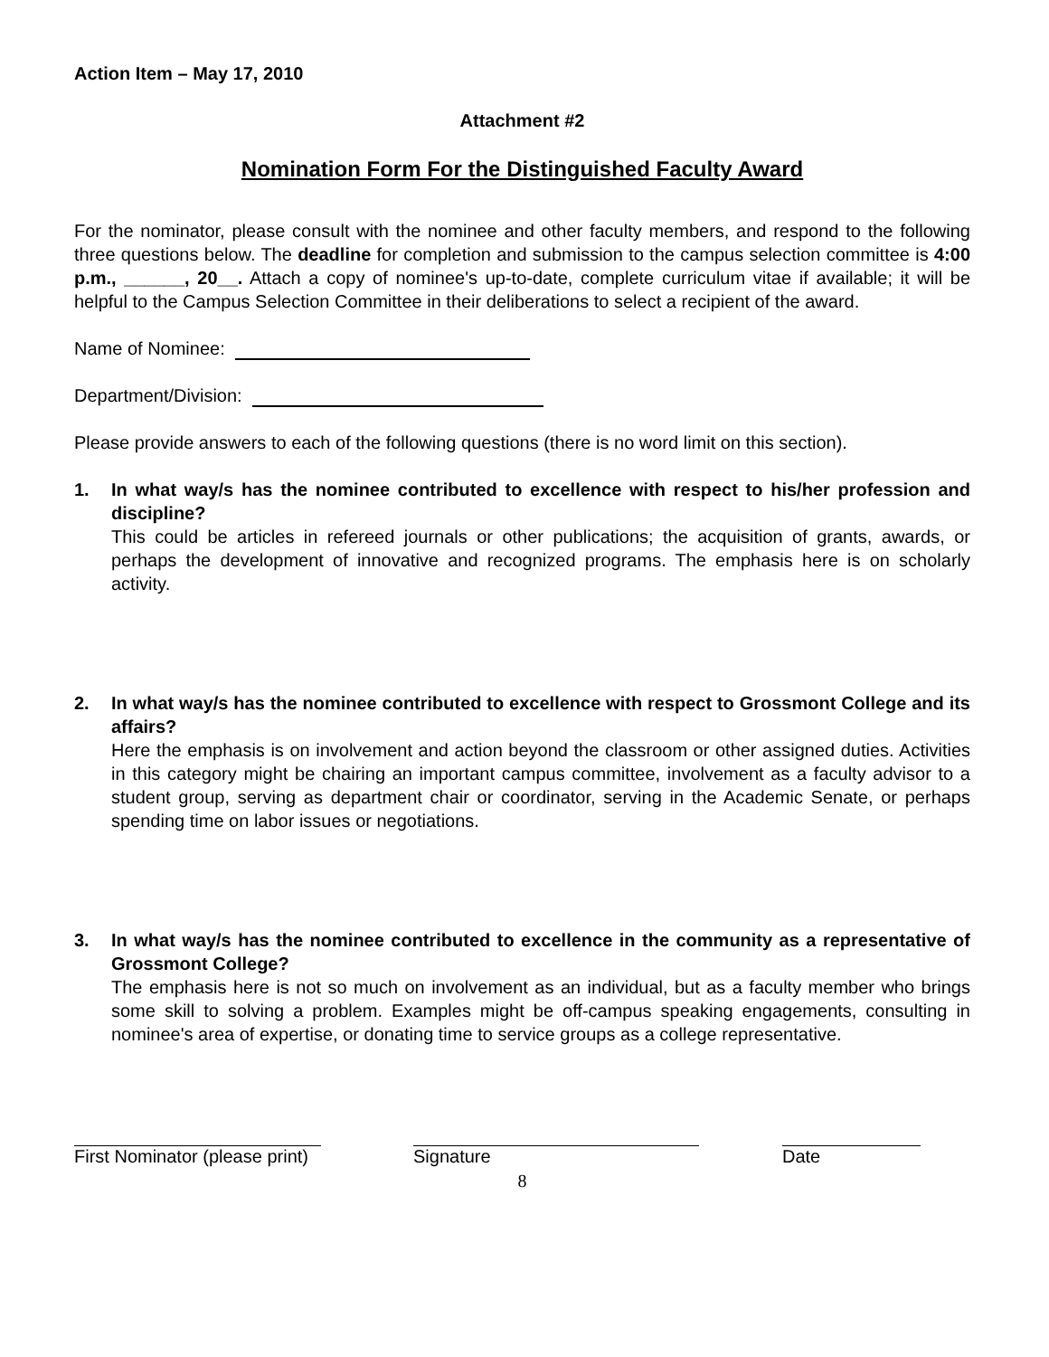Action Item – May 17, 2010
Attachment #2
Nomination Form For the Distinguished Faculty Award
For the nominator, please consult with the nominee and other faculty members, and respond to the following three questions below. The deadline for completion and submission to the campus selection committee is 4:00 p.m., ______, 20__. Attach a copy of nominee's up-to-date, complete curriculum vitae if available; it will be helpful to the Campus Selection Committee in their deliberations to select a recipient of the award.
Name of Nominee:
Department/Division:
Please provide answers to each of the following questions (there is no word limit on this section).
1. In what way/s has the nominee contributed to excellence with respect to his/her profession and discipline?
This could be articles in refereed journals or other publications; the acquisition of grants, awards, or perhaps the development of innovative and recognized programs. The emphasis here is on scholarly activity.
2. In what way/s has the nominee contributed to excellence with respect to Grossmont College and its affairs?
Here the emphasis is on involvement and action beyond the classroom or other assigned duties. Activities in this category might be chairing an important campus committee, involvement as a faculty advisor to a student group, serving as department chair or coordinator, serving in the Academic Senate, or perhaps spending time on labor issues or negotiations.
3. In what way/s has the nominee contributed to excellence in the community as a representative of Grossmont College?
The emphasis here is not so much on involvement as an individual, but as a faculty member who brings some skill to solving a problem. Examples might be off-campus speaking engagements, consulting in nominee's area of expertise, or donating time to service groups as a college representative.
First Nominator (please print) Signature Date
8